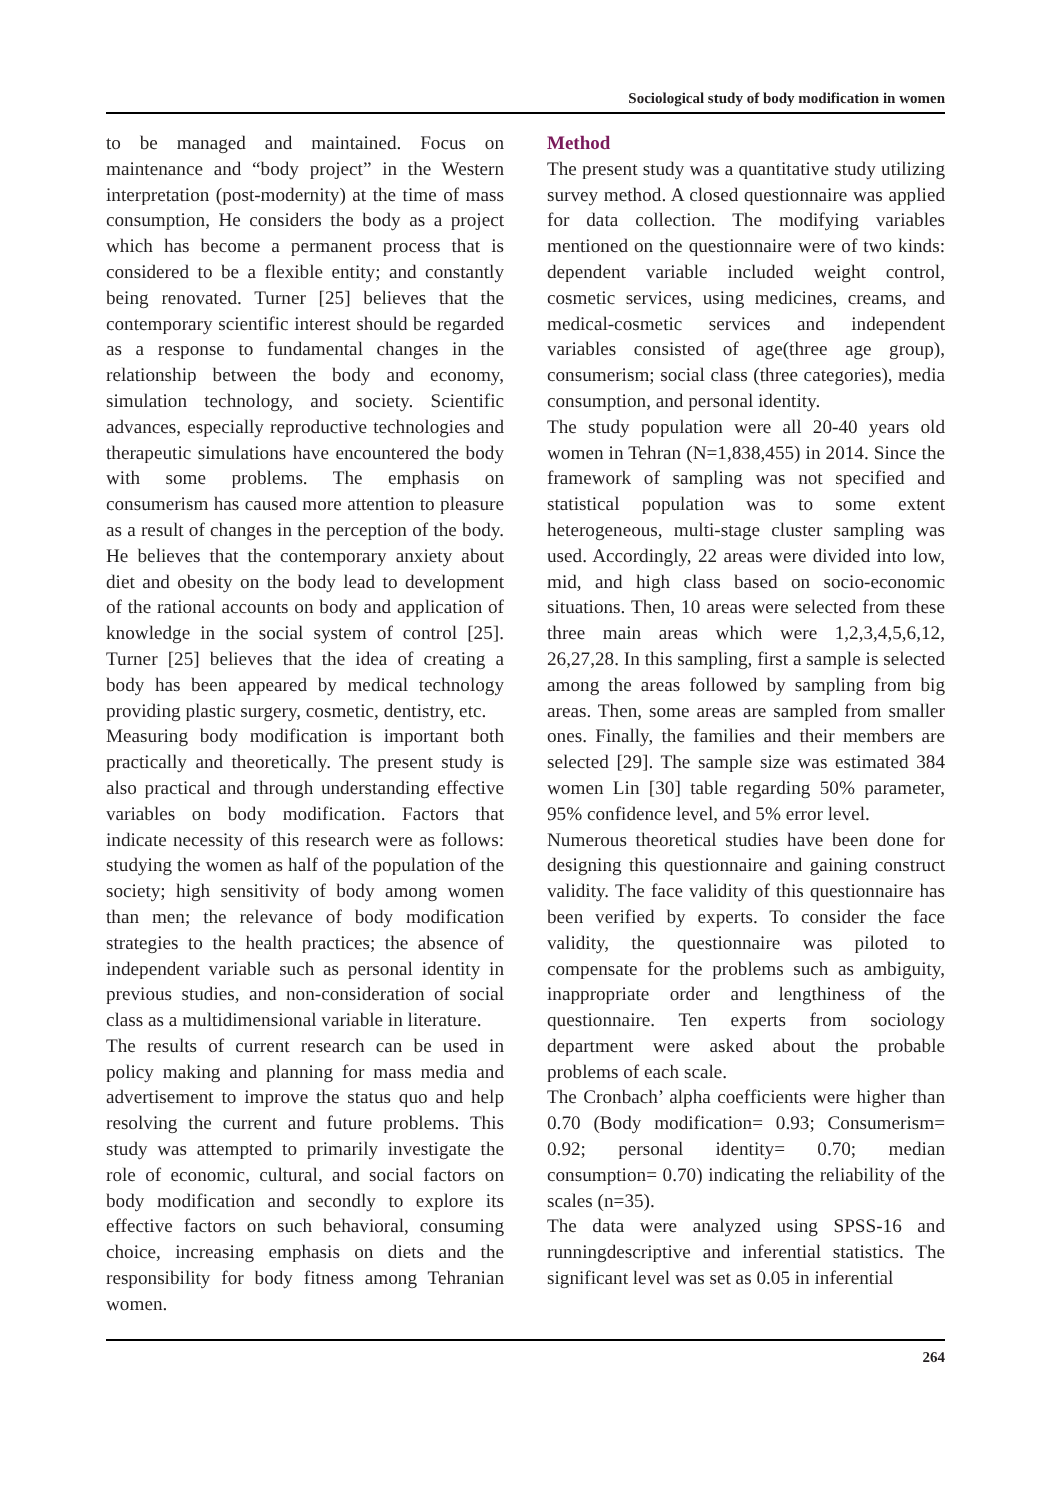Sociological study of body modification in women
to be managed and maintained. Focus on maintenance and “body project” in the Western interpretation (post-modernity) at the time of mass consumption, He considers the body as a project which has become a permanent process that is considered to be a flexible entity; and constantly being renovated. Turner [25] believes that the contemporary scientific interest should be regarded as a response to fundamental changes in the relationship between the body and economy, simulation technology, and society. Scientific advances, especially reproductive technologies and therapeutic simulations have encountered the body with some problems. The emphasis on consumerism has caused more attention to pleasure as a result of changes in the perception of the body. He believes that the contemporary anxiety about diet and obesity on the body lead to development of the rational accounts on body and application of knowledge in the social system of control [25]. Turner [25] believes that the idea of creating a body has been appeared by medical technology providing plastic surgery, cosmetic, dentistry, etc.
Measuring body modification is important both practically and theoretically. The present study is also practical and through understanding effective variables on body modification. Factors that indicate necessity of this research were as follows: studying the women as half of the population of the society; high sensitivity of body among women than men; the relevance of body modification strategies to the health practices; the absence of independent variable such as personal identity in previous studies, and non-consideration of social class as a multidimensional variable in literature.
The results of current research can be used in policy making and planning for mass media and advertisement to improve the status quo and help resolving the current and future problems. This study was attempted to primarily investigate the role of economic, cultural, and social factors on body modification and secondly to explore its effective factors on such behavioral, consuming choice, increasing emphasis on diets and the responsibility for body fitness among Tehranian women.
Method
The present study was a quantitative study utilizing survey method. A closed questionnaire was applied for data collection. The modifying variables mentioned on the questionnaire were of two kinds: dependent variable included weight control, cosmetic services, using medicines, creams, and medical-cosmetic services and independent variables consisted of age(three age group), consumerism; social class (three categories), media consumption, and personal identity.
The study population were all 20-40 years old women in Tehran (N=1,838,455) in 2014. Since the framework of sampling was not specified and statistical population was to some extent heterogeneous, multi-stage cluster sampling was used. Accordingly, 22 areas were divided into low, mid, and high class based on socio-economic situations. Then, 10 areas were selected from these three main areas which were 1,2,3,4,5,6,12, 26,27,28. In this sampling, first a sample is selected among the areas followed by sampling from big areas. Then, some areas are sampled from smaller ones. Finally, the families and their members are selected [29]. The sample size was estimated 384 women Lin [30] table regarding 50% parameter, 95% confidence level, and 5% error level.
Numerous theoretical studies have been done for designing this questionnaire and gaining construct validity. The face validity of this questionnaire has been verified by experts. To consider the face validity, the questionnaire was piloted to compensate for the problems such as ambiguity, inappropriate order and lengthiness of the questionnaire. Ten experts from sociology department were asked about the probable problems of each scale.
The Cronbach’ alpha coefficients were higher than 0.70 (Body modification= 0.93; Consumerism= 0.92; personal identity= 0.70; median consumption= 0.70) indicating the reliability of the scales (n=35).
The data were analyzed using SPSS-16 and runningdescriptive and inferential statistics. The significant level was set as 0.05 in inferential
264